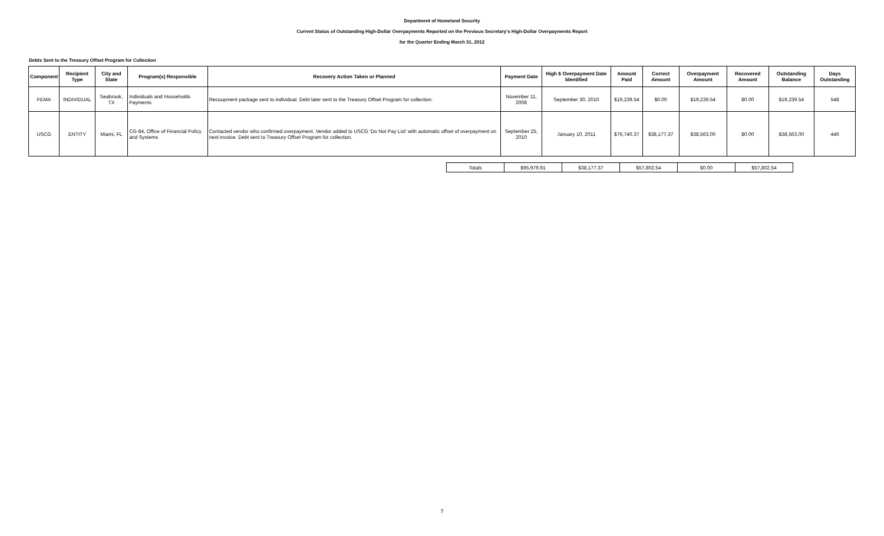Department of Homeland Security
Current Status of Outstanding High-Dollar Overpayments Reported on the Previous Secretary's High-Dollar Overpayments Report
for the Quarter Ending March 31, 2012
Debts Sent to the Treasury Offset Program for Collection
| Component | Recipient Type | City and State | Program(s) Responsible | Recovery Action Taken or Planned | Payment Date | High $ Overpayment Date Identified | Amount Paid | Correct Amount | Overpayment Amount | Recovered Amount | Outstanding Balance | Days Outstanding |
| --- | --- | --- | --- | --- | --- | --- | --- | --- | --- | --- | --- | --- |
| FEMA | INDIVIDUAL | Seabrook, TX | Individuals and Households Payments | Recoupment package sent to individual. Debt later sent to the Treasury Offset Program for collection. | November 11, 2008 | September 30, 2010 | $19,239.54 | $0.00 | $19,239.54 | $0.00 | $19,239.54 | 548 |
| USCG | ENTITY | Miami, FL | CG-84, Office of Financial Policy and Systems | Contacted vendor who confirmed overpayment. Vendor added to USCG 'Do Not Pay List' with automatic offset of overpayment on next invoice. Debt sent to Treasury Offset Program for collection. | September 25, 2010 | January 10, 2011 | $76,740.37 | $38,177.37 | $38,563.00 | $0.00 | $38,563.00 | 446 |
| Totals | $95,979.91 | $38,177.37 | $57,802.54 | $0.00 | $57,802.54 |
7